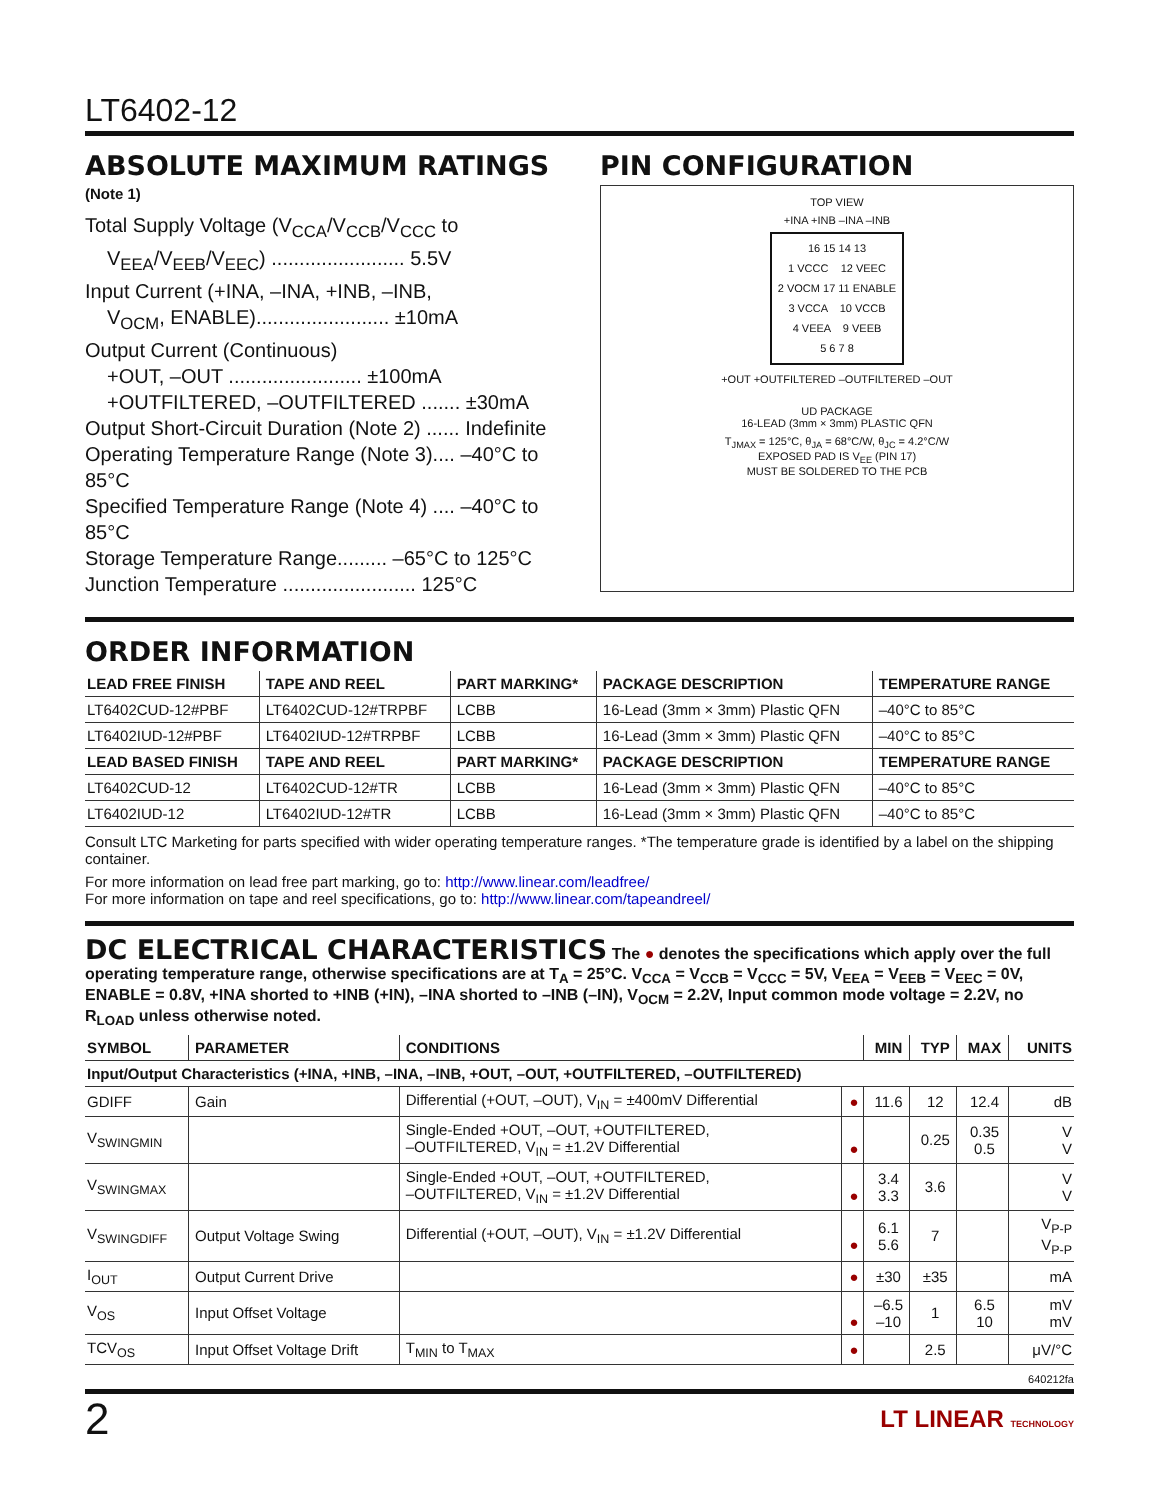LT6402-12
ABSOLUTE MAXIMUM RATINGS
(Note 1)
Total Supply Voltage (V<sub>CCA</sub>/V<sub>CCB</sub>/V<sub>CCC</sub> to
V<sub>EEA</sub>/V<sub>EEB</sub>/V<sub>EEC</sub>) ........................ 5.5V
Input Current (+INA, –INA, +INB, –INB,
V<sub>OCM</sub>, ENABLE)........................ ±10mA
Output Current (Continuous)
+OUT, –OUT ........................ ±100mA
+OUTFILTERED, –OUTFILTERED ....... ±30mA
Output Short-Circuit Duration (Note 2) ...... Indefinite
Operating Temperature Range (Note 3).... –40°C to 85°C
Specified Temperature Range (Note 4) .... –40°C to 85°C
Storage Temperature Range......... –65°C to 125°C
Junction Temperature ........................ 125°C
PIN CONFIGURATION
TOP VIEW
+INA +INB –INA –INB
16 15 14 13
1 VCCC 12 VEEC
2 VOCM 17 11 ENABLE
3 VCCA 10 VCCB
4 VEEA 9 VEEB
5 6 7 8
+OUT +OUTFILTERED –OUTFILTERED –OUT
UD PACKAGE
16-LEAD (3mm × 3mm) PLASTIC QFN
T<sub>JMAX</sub> = 125°C, θ<sub>JA</sub> = 68°C/W, θ<sub>JC</sub> = 4.2°C/W
EXPOSED PAD IS V<sub>EE</sub> (PIN 17)
MUST BE SOLDERED TO THE PCB
ORDER INFORMATION
| LEAD FREE FINISH | TAPE AND REEL | PART MARKING* | PACKAGE DESCRIPTION | TEMPERATURE RANGE |
| --- | --- | --- | --- | --- |
| LT6402CUD-12#PBF | LT6402CUD-12#TRPBF | LCBB | 16-Lead (3mm × 3mm) Plastic QFN | –40°C to 85°C |
| LT6402IUD-12#PBF | LT6402IUD-12#TRPBF | LCBB | 16-Lead (3mm × 3mm) Plastic QFN | –40°C to 85°C |
| LEAD BASED FINISH | TAPE AND REEL | PART MARKING* | PACKAGE DESCRIPTION | TEMPERATURE RANGE |
| LT6402CUD-12 | LT6402CUD-12#TR | LCBB | 16-Lead (3mm × 3mm) Plastic QFN | –40°C to 85°C |
| LT6402IUD-12 | LT6402IUD-12#TR | LCBB | 16-Lead (3mm × 3mm) Plastic QFN | –40°C to 85°C |
Consult LTC Marketing for parts specified with wider operating temperature ranges. *The temperature grade is identified by a label on the shipping container.
For more information on lead free part marking, go to: http://www.linear.com/leadfree/
For more information on tape and reel specifications, go to: http://www.linear.com/tapeandreel/
DC ELECTRICAL CHARACTERISTICS The ● denotes the specifications which apply over the full operating temperature range, otherwise specifications are at T<sub>A</sub> = 25°C. V<sub>CCA</sub> = V<sub>CCB</sub> = V<sub>CCC</sub> = 5V, V<sub>EEA</sub> = V<sub>EEB</sub> = V<sub>EEC</sub> = 0V, ENABLE = 0.8V, +INA shorted to +INB (+IN), –INA shorted to –INB (–IN), V<sub>OCM</sub> = 2.2V, Input common mode voltage = 2.2V, no R<sub>LOAD</sub> unless otherwise noted.
| SYMBOL | PARAMETER | CONDITIONS | | MIN | TYP | MAX | UNITS |
| --- | --- | --- | --- | --- | --- | --- | --- |
| Input/Output Characteristics (+INA, +INB, –INA, –INB, +OUT, –OUT, +OUTFILTERED, –OUTFILTERED) | | | | | | | |
| GDIFF | Gain | Differential (+OUT, –OUT), V<sub>IN</sub> = ±400mV Differential | ● | 11.6 | 12 | 12.4 | dB |
| V<sub>SWINGMIN</sub> | | Single-Ended +OUT, –OUT, +OUTFILTERED, –OUTFILTERED, V<sub>IN</sub> = ±1.2V Differential | ● | | 0.25 | 0.35 0.5 | V V |
| V<sub>SWINGMAX</sub> | | Single-Ended +OUT, –OUT, +OUTFILTERED, –OUTFILTERED, V<sub>IN</sub> = ±1.2V Differential | ● | 3.4 3.3 | 3.6 | | V V |
| V<sub>SWINGDIFF</sub> | Output Voltage Swing | Differential (+OUT, –OUT), V<sub>IN</sub> = ±1.2V Differential | ● | 6.1 5.6 | 7 | | V<sub>P-P</sub> V<sub>P-P</sub> |
| I<sub>OUT</sub> | Output Current Drive | | ● | ±30 | ±35 | | mA |
| V<sub>OS</sub> | Input Offset Voltage | | ● | –6.5 –10 | 1 | 6.5 10 | mV mV |
| TCV<sub>OS</sub> | Input Offset Voltage Drift | T<sub>MIN</sub> to T<sub>MAX</sub> | ● | | 2.5 | | μV/°C |
640212fa
2 LT LINEAR TECHNOLOGY